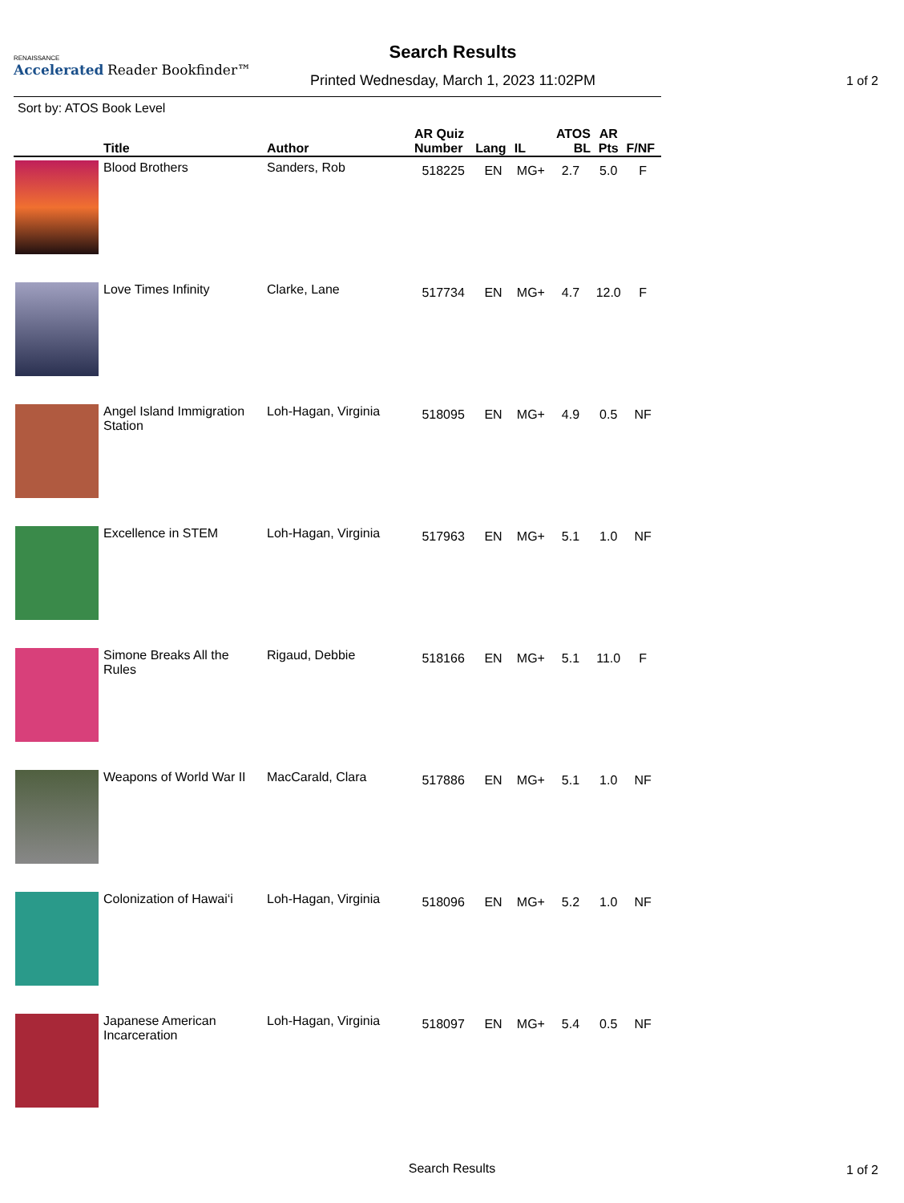RENAISSANCE
Accelerated Reader Bookfinder™
Search Results
Printed Wednesday, March 1, 2023 11:02PM
1 of 2
Sort by: ATOS Book Level
| | Title | Author | AR Quiz Number | Lang | IL | ATOS BL | AR Pts | F/NF |
| --- | --- | --- | --- | --- | --- | --- | --- | --- |
| | Blood Brothers | Sanders, Rob | 518225 | EN | MG+ | 2.7 | 5.0 | F |
| | Love Times Infinity | Clarke, Lane | 517734 | EN | MG+ | 4.7 | 12.0 | F |
| | Angel Island Immigration Station | Loh-Hagan, Virginia | 518095 | EN | MG+ | 4.9 | 0.5 | NF |
| | Excellence in STEM | Loh-Hagan, Virginia | 517963 | EN | MG+ | 5.1 | 1.0 | NF |
| | Simone Breaks All the Rules | Rigaud, Debbie | 518166 | EN | MG+ | 5.1 | 11.0 | F |
| | Weapons of World War II | MacCarald, Clara | 517886 | EN | MG+ | 5.1 | 1.0 | NF |
| | Colonization of Hawai‘i | Loh-Hagan, Virginia | 518096 | EN | MG+ | 5.2 | 1.0 | NF |
| | Japanese American Incarceration | Loh-Hagan, Virginia | 518097 | EN | MG+ | 5.4 | 0.5 | NF |
Search Results 1 of 2